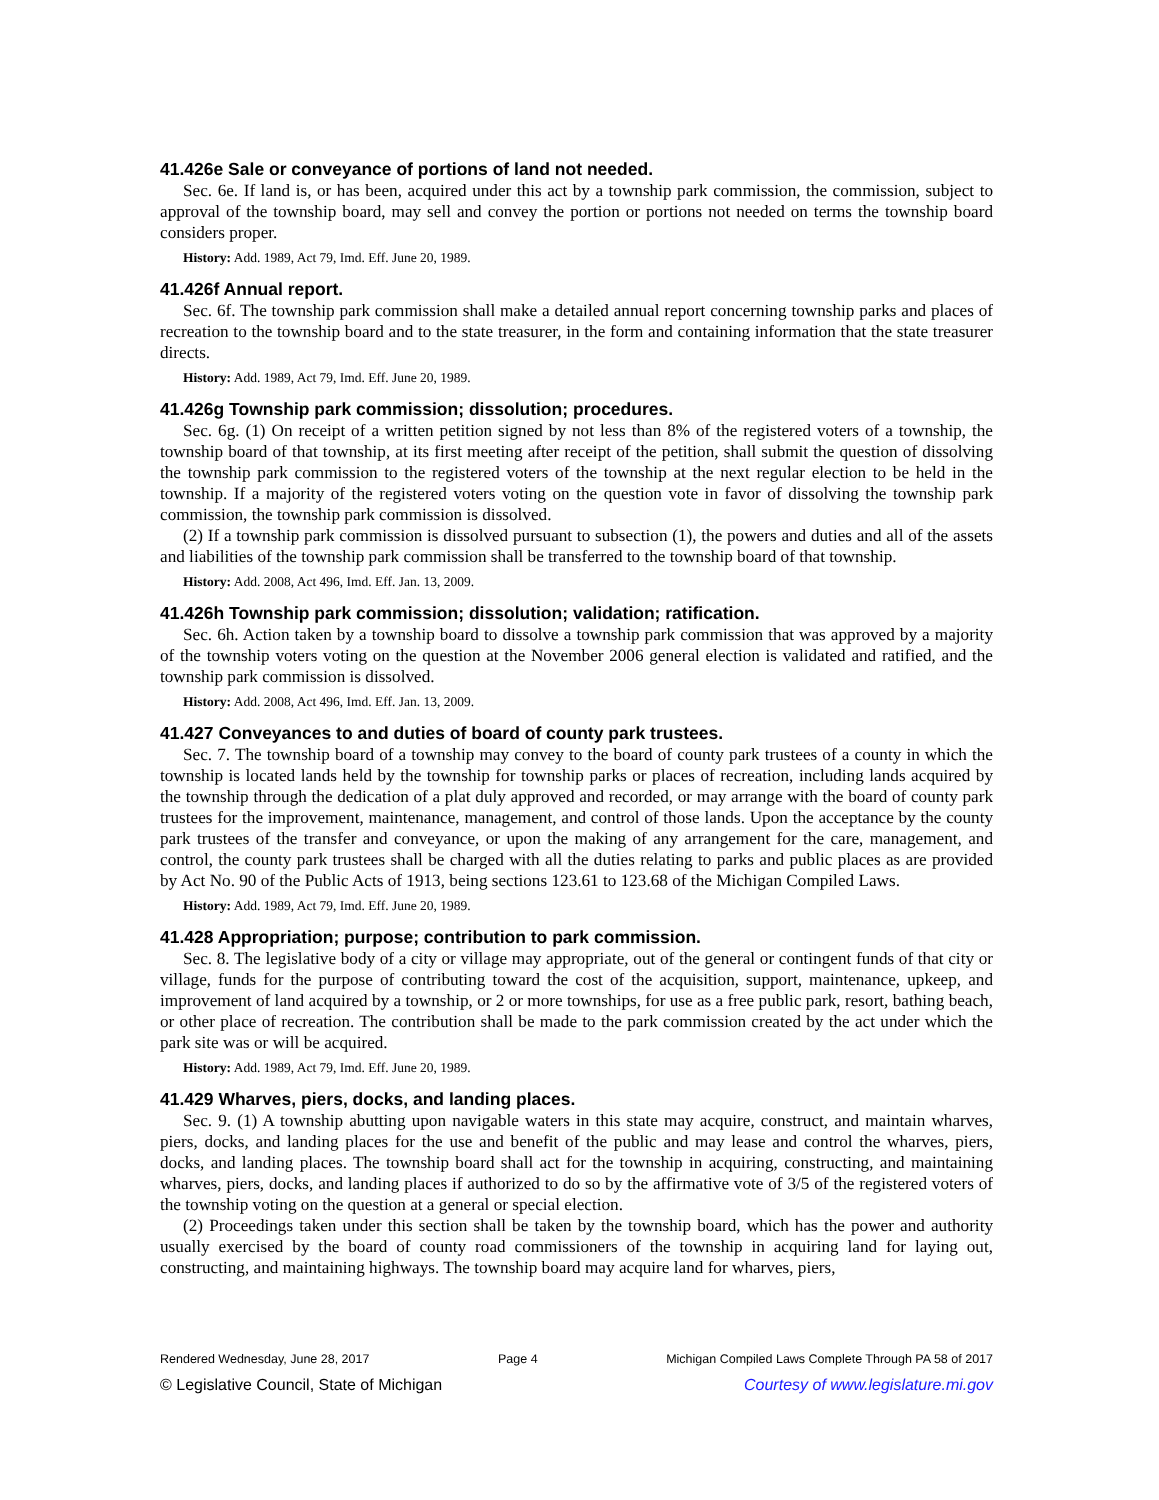41.426e Sale or conveyance of portions of land not needed.
Sec. 6e. If land is, or has been, acquired under this act by a township park commission, the commission, subject to approval of the township board, may sell and convey the portion or portions not needed on terms the township board considers proper.
History: Add. 1989, Act 79, Imd. Eff. June 20, 1989.
41.426f Annual report.
Sec. 6f. The township park commission shall make a detailed annual report concerning township parks and places of recreation to the township board and to the state treasurer, in the form and containing information that the state treasurer directs.
History: Add. 1989, Act 79, Imd. Eff. June 20, 1989.
41.426g Township park commission; dissolution; procedures.
Sec. 6g. (1) On receipt of a written petition signed by not less than 8% of the registered voters of a township, the township board of that township, at its first meeting after receipt of the petition, shall submit the question of dissolving the township park commission to the registered voters of the township at the next regular election to be held in the township. If a majority of the registered voters voting on the question vote in favor of dissolving the township park commission, the township park commission is dissolved.
(2) If a township park commission is dissolved pursuant to subsection (1), the powers and duties and all of the assets and liabilities of the township park commission shall be transferred to the township board of that township.
History: Add. 2008, Act 496, Imd. Eff. Jan. 13, 2009.
41.426h Township park commission; dissolution; validation; ratification.
Sec. 6h. Action taken by a township board to dissolve a township park commission that was approved by a majority of the township voters voting on the question at the November 2006 general election is validated and ratified, and the township park commission is dissolved.
History: Add. 2008, Act 496, Imd. Eff. Jan. 13, 2009.
41.427 Conveyances to and duties of board of county park trustees.
Sec. 7. The township board of a township may convey to the board of county park trustees of a county in which the township is located lands held by the township for township parks or places of recreation, including lands acquired by the township through the dedication of a plat duly approved and recorded, or may arrange with the board of county park trustees for the improvement, maintenance, management, and control of those lands. Upon the acceptance by the county park trustees of the transfer and conveyance, or upon the making of any arrangement for the care, management, and control, the county park trustees shall be charged with all the duties relating to parks and public places as are provided by Act No. 90 of the Public Acts of 1913, being sections 123.61 to 123.68 of the Michigan Compiled Laws.
History: Add. 1989, Act 79, Imd. Eff. June 20, 1989.
41.428 Appropriation; purpose; contribution to park commission.
Sec. 8. The legislative body of a city or village may appropriate, out of the general or contingent funds of that city or village, funds for the purpose of contributing toward the cost of the acquisition, support, maintenance, upkeep, and improvement of land acquired by a township, or 2 or more townships, for use as a free public park, resort, bathing beach, or other place of recreation. The contribution shall be made to the park commission created by the act under which the park site was or will be acquired.
History: Add. 1989, Act 79, Imd. Eff. June 20, 1989.
41.429 Wharves, piers, docks, and landing places.
Sec. 9. (1) A township abutting upon navigable waters in this state may acquire, construct, and maintain wharves, piers, docks, and landing places for the use and benefit of the public and may lease and control the wharves, piers, docks, and landing places. The township board shall act for the township in acquiring, constructing, and maintaining wharves, piers, docks, and landing places if authorized to do so by the affirmative vote of 3/5 of the registered voters of the township voting on the question at a general or special election.
(2) Proceedings taken under this section shall be taken by the township board, which has the power and authority usually exercised by the board of county road commissioners of the township in acquiring land for laying out, constructing, and maintaining highways. The township board may acquire land for wharves, piers,
Rendered Wednesday, June 28, 2017 Page 4 Michigan Compiled Laws Complete Through PA 58 of 2017
© Legislative Council, State of Michigan Courtesy of www.legislature.mi.gov